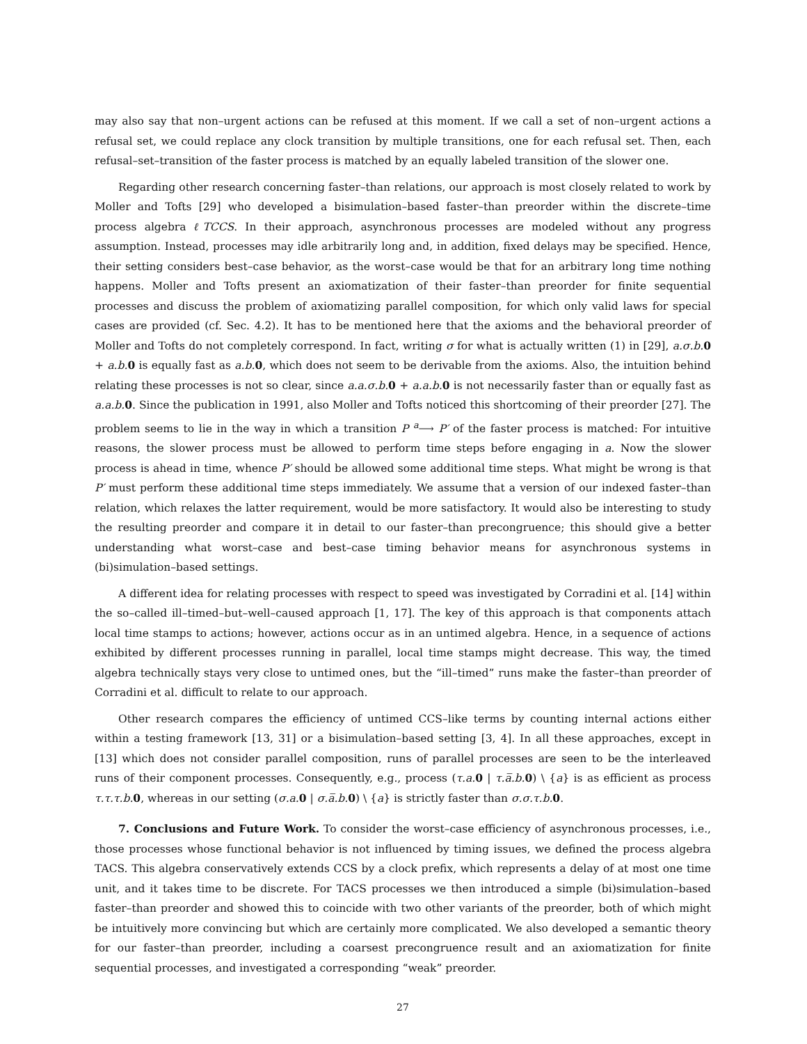may also say that non–urgent actions can be refused at this moment. If we call a set of non–urgent actions a refusal set, we could replace any clock transition by multiple transitions, one for each refusal set. Then, each refusal–set–transition of the faster process is matched by an equally labeled transition of the slower one.
Regarding other research concerning faster–than relations, our approach is most closely related to work by Moller and Tofts [29] who developed a bisimulation–based faster–than preorder within the discrete–time process algebra ℓTCCS. In their approach, asynchronous processes are modeled without any progress assumption. Instead, processes may idle arbitrarily long and, in addition, fixed delays may be specified. Hence, their setting considers best–case behavior, as the worst–case would be that for an arbitrary long time nothing happens. Moller and Tofts present an axiomatization of their faster–than preorder for finite sequential processes and discuss the problem of axiomatizing parallel composition, for which only valid laws for special cases are provided (cf. Sec. 4.2). It has to be mentioned here that the axioms and the behavioral preorder of Moller and Tofts do not completely correspond. In fact, writing σ for what is actually written (1) in [29], a.σ.b. 0 + a.b. 0 is equally fast as a.b. 0, which does not seem to be derivable from the axioms. Also, the intuition behind relating these processes is not so clear, since a.a.σ.b. 0 + a.a.b. 0 is not necessarily faster than or equally fast as a.a.b. 0. Since the publication in 1991, also Moller and Tofts noticed this shortcoming of their preorder [27]. The problem seems to lie in the way in which a transition P <sup>a</sup>⟶ P′ of the faster process is matched: For intuitive reasons, the slower process must be allowed to perform time steps before engaging in a. Now the slower process is ahead in time, whence P′ should be allowed some additional time steps. What might be wrong is that P′ must perform these additional time steps immediately. We assume that a version of our indexed faster–than relation, which relaxes the latter requirement, would be more satisfactory. It would also be interesting to study the resulting preorder and compare it in detail to our faster–than precongruence; this should give a better understanding what worst–case and best–case timing behavior means for asynchronous systems in (bi)simulation–based settings.
A different idea for relating processes with respect to speed was investigated by Corradini et al. [14] within the so–called ill–timed–but–well–caused approach [1, 17]. The key of this approach is that components attach local time stamps to actions; however, actions occur as in an untimed algebra. Hence, in a sequence of actions exhibited by different processes running in parallel, local time stamps might decrease. This way, the timed algebra technically stays very close to untimed ones, but the “ill–timed” runs make the faster–than preorder of Corradini et al. difficult to relate to our approach.
Other research compares the efficiency of untimed CCS–like terms by counting internal actions either within a testing framework [13, 31] or a bisimulation–based setting [3, 4]. In all these approaches, except in [13] which does not consider parallel composition, runs of parallel processes are seen to be the interleaved runs of their component processes. Consequently, e.g., process (τ.a. 0 | τ.a̅.b. 0) \ {a} is as efficient as process τ.τ.τ.b. 0, whereas in our setting (σ.a. 0 | σ.a̅.b. 0) \ {a} is strictly faster than σ.σ.τ.b. 0.
7. Conclusions and Future Work. To consider the worst–case efficiency of asynchronous processes, i.e., those processes whose functional behavior is not influenced by timing issues, we defined the process algebra TACS. This algebra conservatively extends CCS by a clock prefix, which represents a delay of at most one time unit, and it takes time to be discrete. For TACS processes we then introduced a simple (bi)simulation–based faster–than preorder and showed this to coincide with two other variants of the preorder, both of which might be intuitively more convincing but which are certainly more complicated. We also developed a semantic theory for our faster–than preorder, including a coarsest precongruence result and an axiomatization for finite sequential processes, and investigated a corresponding “weak” preorder.
27